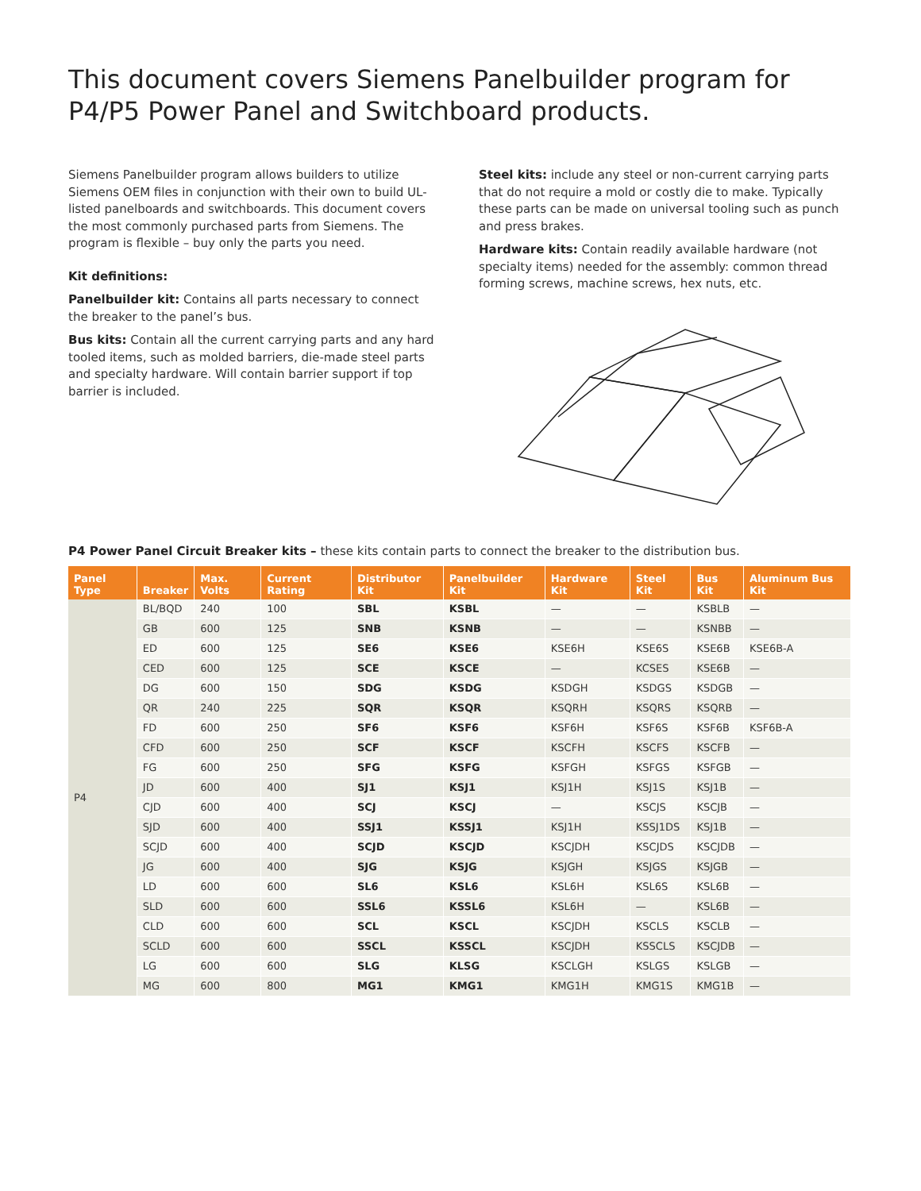This document covers Siemens Panelbuilder program for P4/P5 Power Panel and Switchboard products.
Siemens Panelbuilder program allows builders to utilize Siemens OEM files in conjunction with their own to build UL-listed panelboards and switchboards. This document covers the most commonly purchased parts from Siemens. The program is flexible – buy only the parts you need.
Kit definitions:
Panelbuilder kit: Contains all parts necessary to connect the breaker to the panel’s bus.
Bus kits: Contain all the current carrying parts and any hard tooled items, such as molded barriers, die-made steel parts and specialty hardware. Will contain barrier support if top barrier is included.
Steel kits: include any steel or non-current carrying parts that do not require a mold or costly die to make. Typically these parts can be made on universal tooling such as punch and press brakes.
Hardware kits: Contain readily available hardware (not specialty items) needed for the assembly: common thread forming screws, machine screws, hex nuts, etc.
P4 Power Panel Circuit Breaker kits – these kits contain parts to connect the breaker to the distribution bus.
| Panel Type | Breaker | Max. Volts | Current Rating | Distributor Kit | Panelbuilder Kit | Hardware Kit | Steel Kit | Bus Kit | Aluminum Bus Kit |
| --- | --- | --- | --- | --- | --- | --- | --- | --- | --- |
| P4 | BL/BQD | 240 | 100 | SBL | KSBL | — | — | KSBLB | — |
| | GB | 600 | 125 | SNB | KSNB | — | — | KSNBB | — |
| | ED | 600 | 125 | SE6 | KSE6 | KSE6H | KSE6S | KSE6B | KSE6B-A |
| | CED | 600 | 125 | SCE | KSCE | — | KCSES | KSE6B | — |
| | DG | 600 | 150 | SDG | KSDG | KSDGH | KSDGS | KSDGB | — |
| | QR | 240 | 225 | SQR | KSQR | KSQRH | KSQRS | KSQRB | — |
| | FD | 600 | 250 | SF6 | KSF6 | KSF6H | KSF6S | KSF6B | KSF6B-A |
| | CFD | 600 | 250 | SCF | KSCF | KSCFH | KSCFS | KSCFB | — |
| | FG | 600 | 250 | SFG | KSFG | KSFGH | KSFGS | KSFGB | — |
| | JD | 600 | 400 | SJ1 | KSJ1 | KSJ1H | KSJ1S | KSJ1B | — |
| | CJD | 600 | 400 | SCJ | KSCJ | — | KSCJS | KSCJB | — |
| | SJD | 600 | 400 | SSJ1 | KSSJ1 | KSJ1H | KSSJ1DS | KSJ1B | — |
| | SCJD | 600 | 400 | SCJD | KSCJD | KSCJDH | KSCJDS | KSCJDB | — |
| | JG | 600 | 400 | SJG | KSJG | KSJGH | KSJGS | KSJGB | — |
| | LD | 600 | 600 | SL6 | KSL6 | KSL6H | KSL6S | KSL6B | — |
| | SLD | 600 | 600 | SSL6 | KSSL6 | KSL6H | — | KSL6B | — |
| | CLD | 600 | 600 | SCL | KSCL | KSCJDH | KSCLS | KSCLB | — |
| | SCLD | 600 | 600 | SSCL | KSSCL | KSCJDH | KSSCLS | KSCJDB | — |
| | LG | 600 | 600 | SLG | KLSG | KSCLGH | KSLGS | KSLGB | — |
| | MG | 600 | 800 | MG1 | KMG1 | KMG1H | KMG1S | KMG1B | — |